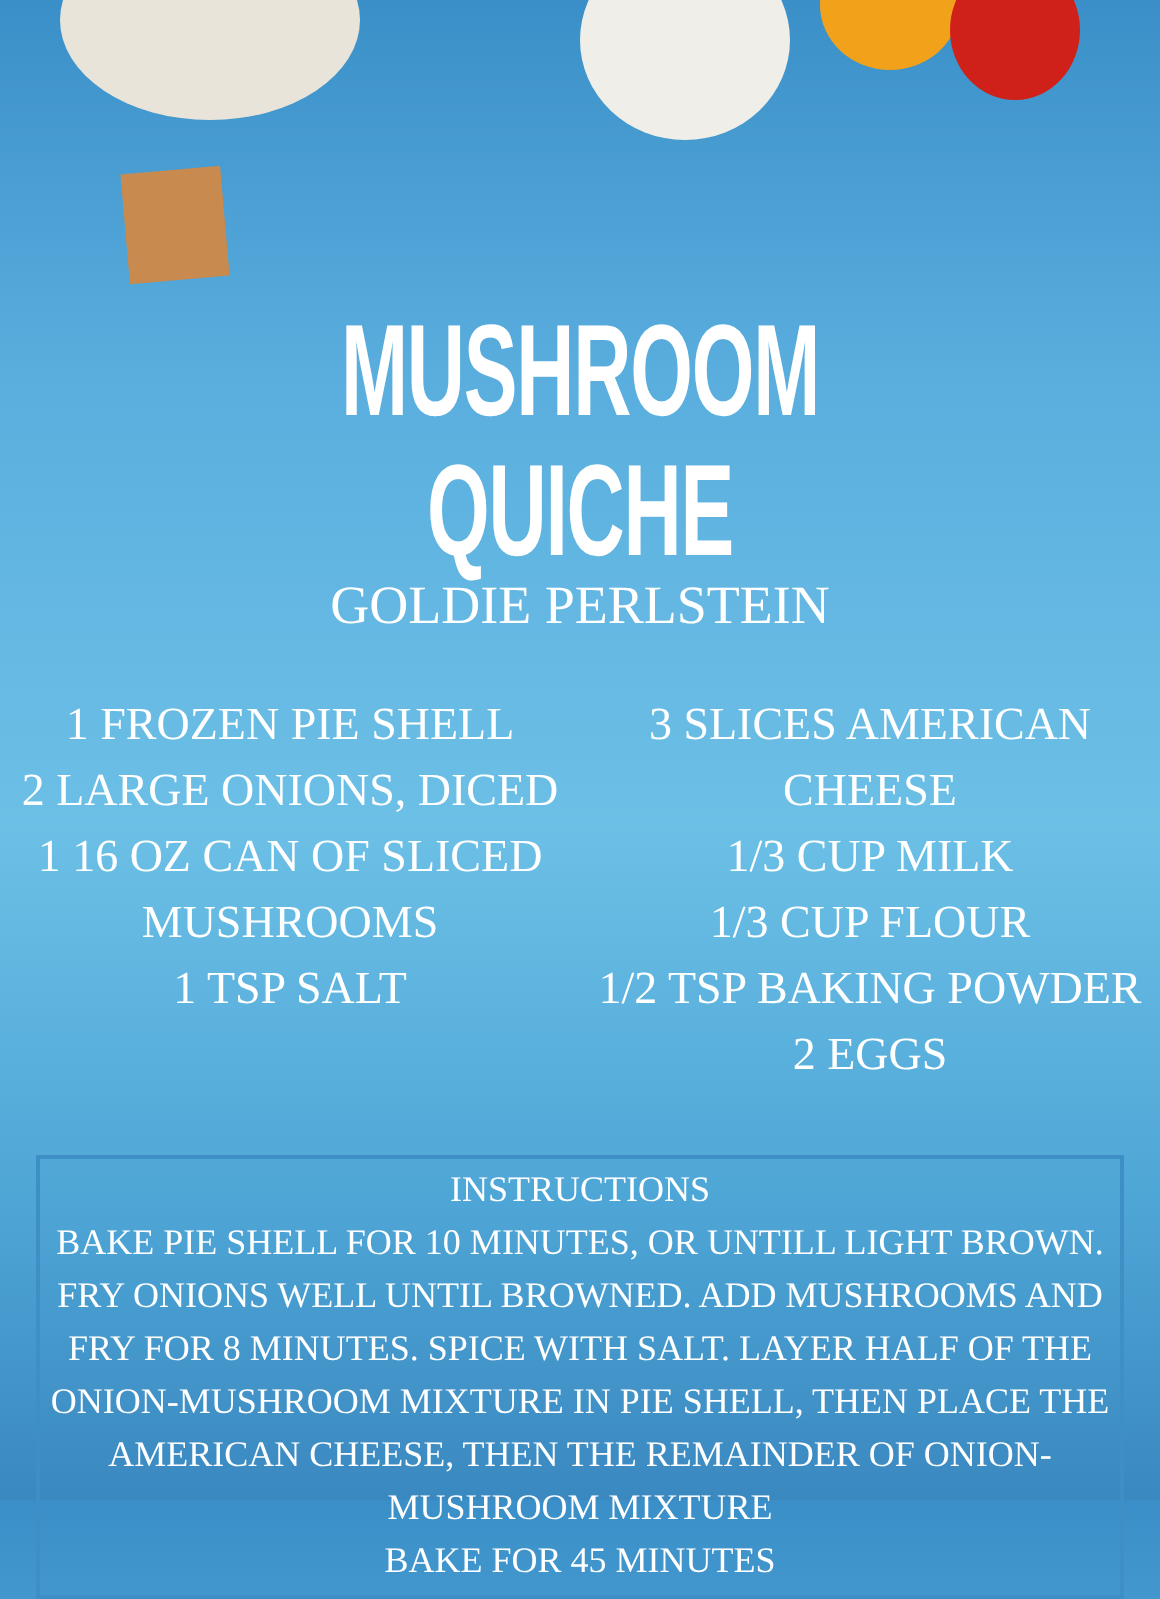MUSHROOM QUICHE
GOLDIE PERLSTEIN
1 FROZEN PIE SHELL
2 LARGE ONIONS, DICED
1 16 OZ CAN OF SLICED
MUSHROOMS
1 TSP SALT
3 SLICES AMERICAN
CHEESE
1/3 CUP MILK
1/3 CUP FLOUR
1/2 TSP BAKING POWDER
2 EGGS
INSTRUCTIONS
BAKE PIE SHELL FOR 10 MINUTES, OR UNTILL LIGHT BROWN. FRY ONIONS WELL UNTIL BROWNED. ADD MUSHROOMS AND FRY FOR 8 MINUTES. SPICE WITH SALT. LAYER HALF OF THE ONION-MUSHROOM MIXTURE IN PIE SHELL, THEN PLACE THE AMERICAN CHEESE, THEN THE REMAINDER OF ONION-MUSHROOM MIXTURE
BAKE FOR 45 MINUTES